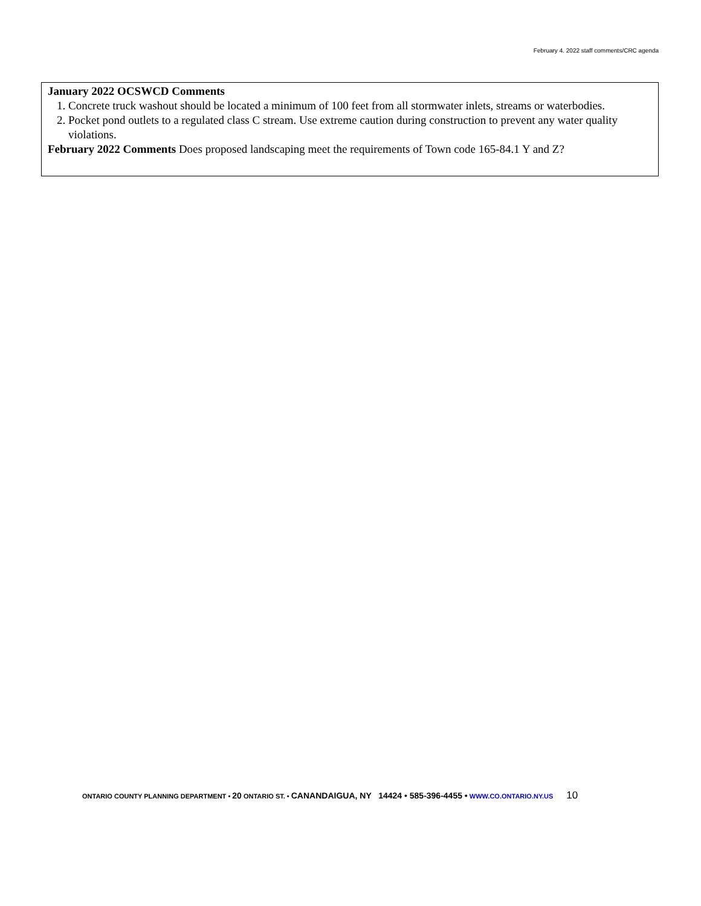February 4. 2022 staff comments/CRC agenda
January 2022 OCSWCD Comments
1. Concrete truck washout should be located a minimum of 100 feet from all stormwater inlets, streams or waterbodies.
2. Pocket pond outlets to a regulated class C stream. Use extreme caution during construction to prevent any water quality violations.
February 2022 Comments Does proposed landscaping meet the requirements of Town code 165-84.1 Y and Z?
ONTARIO COUNTY PLANNING DEPARTMENT • 20 ONTARIO ST. • CANANDAIGUA, NY 14424 • 585-396-4455 • WWW.CO.ONTARIO.NY.US 10